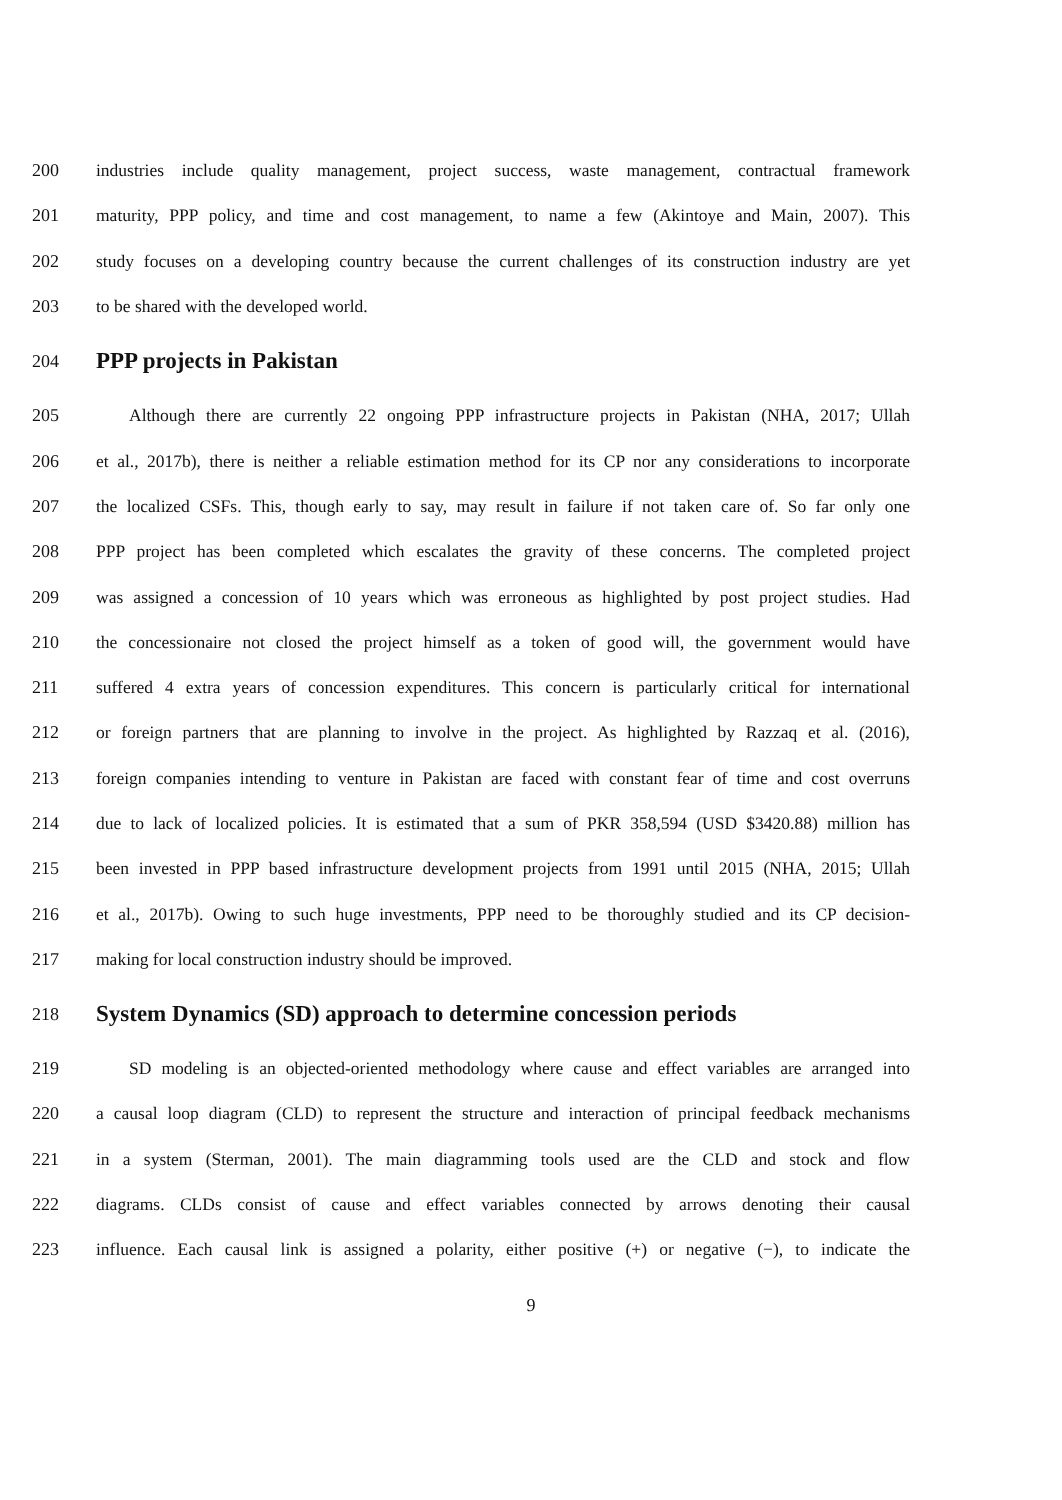200 industries include quality management, project success, waste management, contractual framework
201 maturity, PPP policy, and time and cost management, to name a few (Akintoye and Main, 2007). This
202 study focuses on a developing country because the current challenges of its construction industry are yet
203 to be shared with the developed world.
204 PPP projects in Pakistan
205 Although there are currently 22 ongoing PPP infrastructure projects in Pakistan (NHA, 2017; Ullah
206 et al., 2017b), there is neither a reliable estimation method for its CP nor any considerations to incorporate
207 the localized CSFs. This, though early to say, may result in failure if not taken care of. So far only one
208 PPP project has been completed which escalates the gravity of these concerns. The completed project
209 was assigned a concession of 10 years which was erroneous as highlighted by post project studies. Had
210 the concessionaire not closed the project himself as a token of good will, the government would have
211 suffered 4 extra years of concession expenditures. This concern is particularly critical for international
212 or foreign partners that are planning to involve in the project. As highlighted by Razzaq et al. (2016),
213 foreign companies intending to venture in Pakistan are faced with constant fear of time and cost overruns
214 due to lack of localized policies. It is estimated that a sum of PKR 358,594 (USD $3420.88) million has
215 been invested in PPP based infrastructure development projects from 1991 until 2015 (NHA, 2015; Ullah
216 et al., 2017b). Owing to such huge investments, PPP need to be thoroughly studied and its CP decision-
217 making for local construction industry should be improved.
218 System Dynamics (SD) approach to determine concession periods
219 SD modeling is an objected-oriented methodology where cause and effect variables are arranged into
220 a causal loop diagram (CLD) to represent the structure and interaction of principal feedback mechanisms
221 in a system (Sterman, 2001). The main diagramming tools used are the CLD and stock and flow
222 diagrams. CLDs consist of cause and effect variables connected by arrows denoting their causal
223 influence. Each causal link is assigned a polarity, either positive (+) or negative (−), to indicate the
9